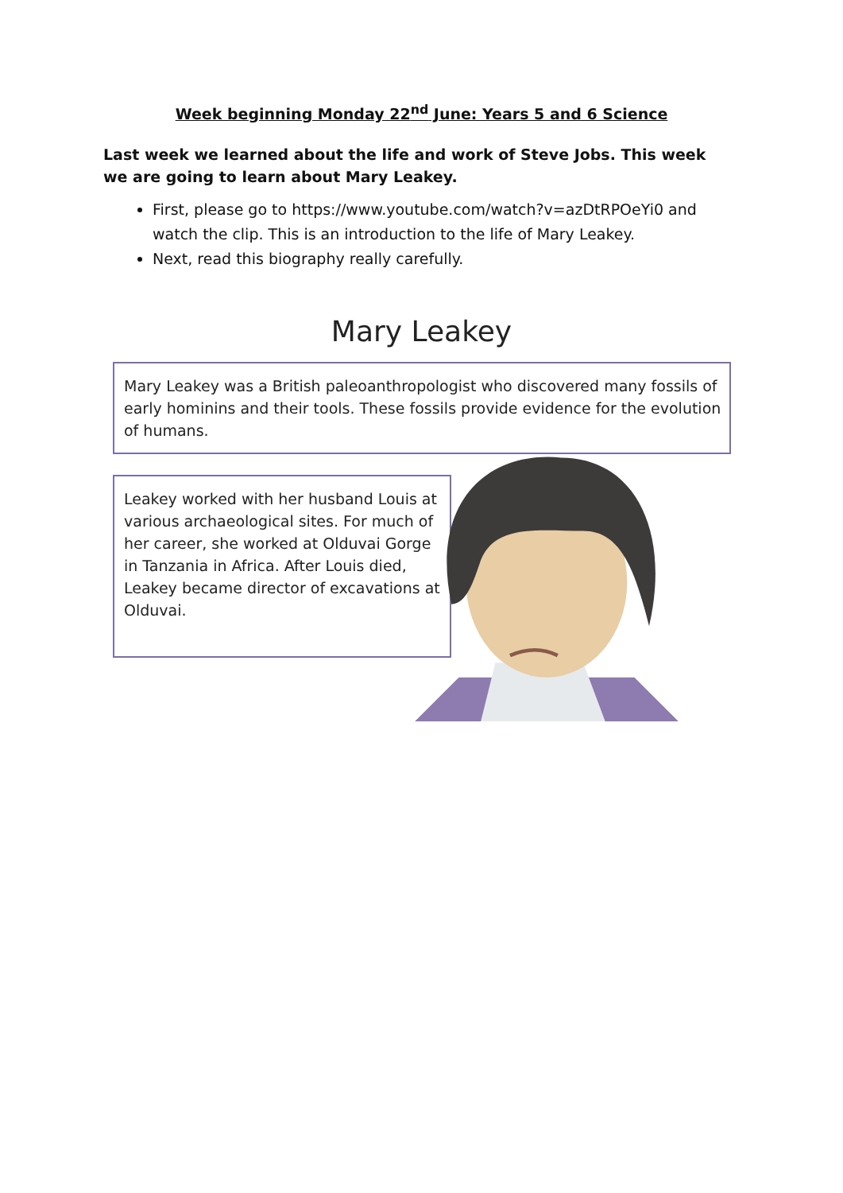Week beginning Monday 22<sup>nd</sup> June: Years 5 and 6 Science
Last week we learned about the life and work of Steve Jobs. This week we are going to learn about Mary Leakey.
First, please go to https://www.youtube.com/watch?v=azDtRPOeYi0 and watch the clip. This is an introduction to the life of Mary Leakey.
Next, read this biography really carefully.
Mary Leakey
Mary Leakey was a British paleoanthropologist who discovered many fossils of early hominins and their tools. These fossils provide evidence for the evolution of humans.
Leakey worked with her husband Louis at various archaeological sites. For much of her career, she worked at Olduvai Gorge in Tanzania in Africa. After Louis died, Leakey became director of excavations at Olduvai.